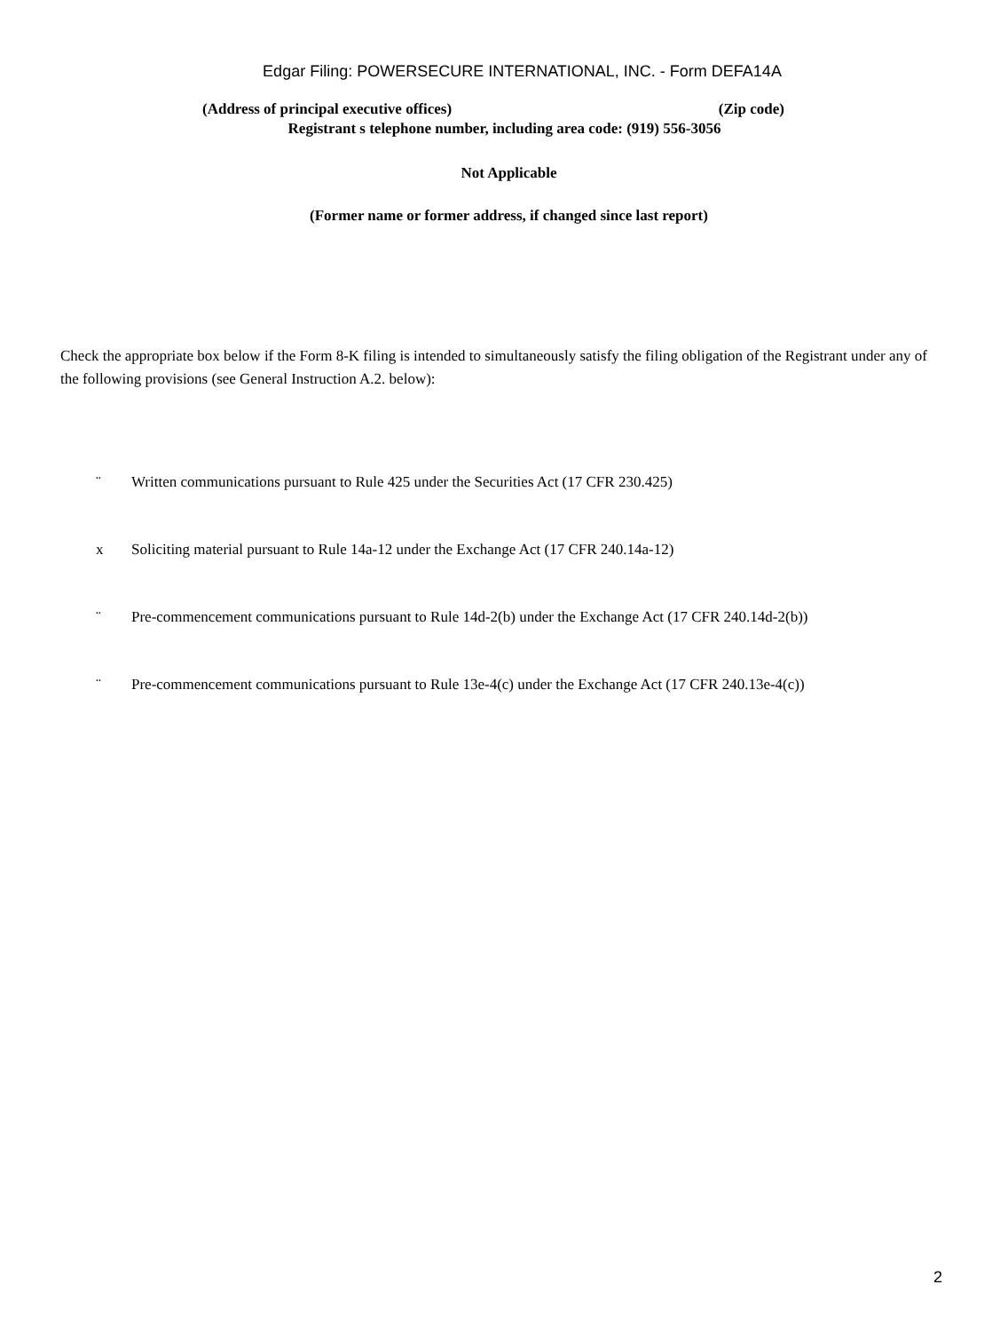Edgar Filing: POWERSECURE INTERNATIONAL, INC. - Form DEFA14A
(Address of principal executive offices) (Zip code)
Registrant s telephone number, including area code: (919) 556-3056
Not Applicable
(Former name or former address, if changed since last report)
Check the appropriate box below if the Form 8-K filing is intended to simultaneously satisfy the filing obligation of the Registrant under any of the following provisions (see General Instruction A.2. below):
¨ Written communications pursuant to Rule 425 under the Securities Act (17 CFR 230.425)
x Soliciting material pursuant to Rule 14a-12 under the Exchange Act (17 CFR 240.14a-12)
¨ Pre-commencement communications pursuant to Rule 14d-2(b) under the Exchange Act (17 CFR 240.14d-2(b))
¨ Pre-commencement communications pursuant to Rule 13e-4(c) under the Exchange Act (17 CFR 240.13e-4(c))
2